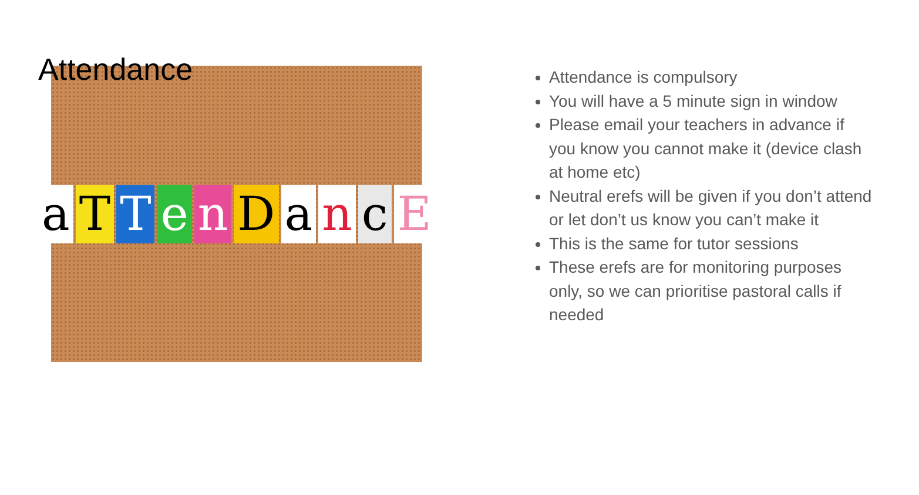Attendance
aTTenDancE
Attendance is compulsory
You will have a 5 minute sign in window
Please email your teachers in advance if you know you cannot make it (device clash at home etc)
Neutral erefs will be given if you don’t attend or let don’t us know you can’t make it
This is the same for tutor sessions
These erefs are for monitoring purposes only, so we can prioritise pastoral calls if needed